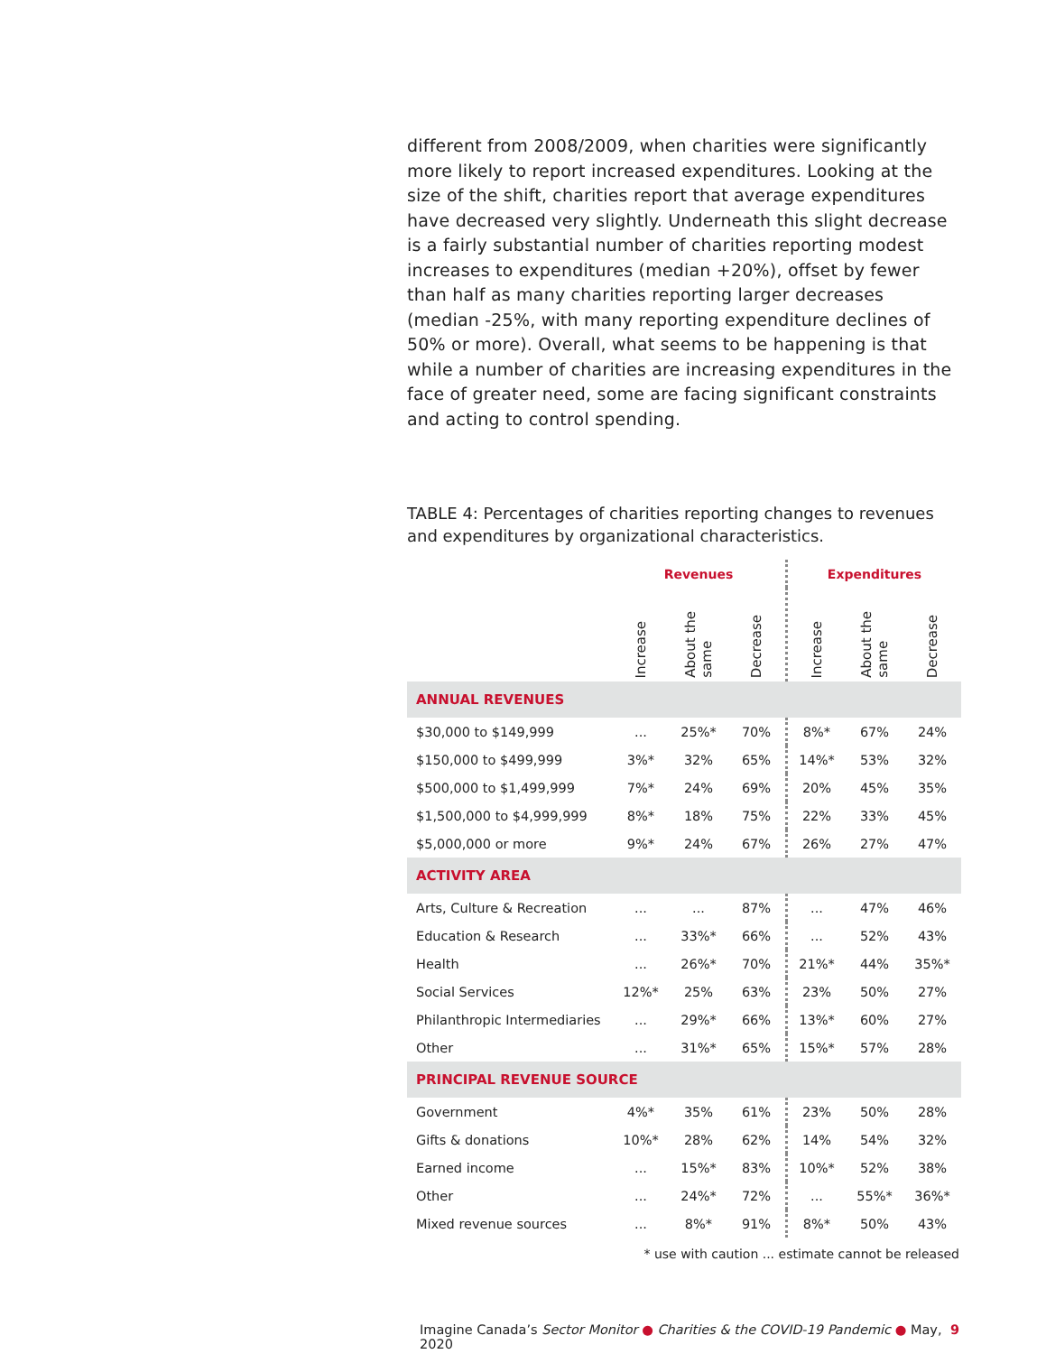different from 2008/2009, when charities were significantly more likely to report increased expenditures. Looking at the size of the shift, charities report that average expenditures have decreased very slightly. Underneath this slight decrease is a fairly substantial number of charities reporting modest increases to expenditures (median +20%), offset by fewer than half as many charities reporting larger decreases (median -25%, with many reporting expenditure declines of 50% or more). Overall, what seems to be happening is that while a number of charities are increasing expenditures in the face of greater need, some are facing significant constraints and acting to control spending.
TABLE 4: Percentages of charities reporting changes to revenues and expenditures by organizational characteristics.
| | Revenues | | | Expenditures | | |
| --- | --- | --- | --- | --- | --- | --- |
| | Increase | About the same | Decrease | Increase | About the same | Decrease |
| ANNUAL REVENUES | | | | | | |
| $30,000 to $149,999 | ... | 25%* | 70% | 8%* | 67% | 24% |
| $150,000 to $499,999 | 3%* | 32% | 65% | 14%* | 53% | 32% |
| $500,000 to $1,499,999 | 7%* | 24% | 69% | 20% | 45% | 35% |
| $1,500,000 to $4,999,999 | 8%* | 18% | 75% | 22% | 33% | 45% |
| $5,000,000 or more | 9%* | 24% | 67% | 26% | 27% | 47% |
| ACTIVITY AREA | | | | | | |
| Arts, Culture & Recreation | ... | ... | 87% | ... | 47% | 46% |
| Education & Research | ... | 33%* | 66% | ... | 52% | 43% |
| Health | ... | 26%* | 70% | 21%* | 44% | 35%* |
| Social Services | 12%* | 25% | 63% | 23% | 50% | 27% |
| Philanthropic Intermediaries | ... | 29%* | 66% | 13%* | 60% | 27% |
| Other | ... | 31%* | 65% | 15%* | 57% | 28% |
| PRINCIPAL REVENUE SOURCE | | | | | | |
| Government | 4%* | 35% | 61% | 23% | 50% | 28% |
| Gifts & donations | 10%* | 28% | 62% | 14% | 54% | 32% |
| Earned income | ... | 15%* | 83% | 10%* | 52% | 38% |
| Other | ... | 24%* | 72% | ... | 55%* | 36%* |
| Mixed revenue sources | ... | 8%* | 91% | 8%* | 50% | 43% |
* use with caution ... estimate cannot be released
Imagine Canada’s Sector Monitor ● Charities & the COVID-19 Pandemic ● May, 2020 9